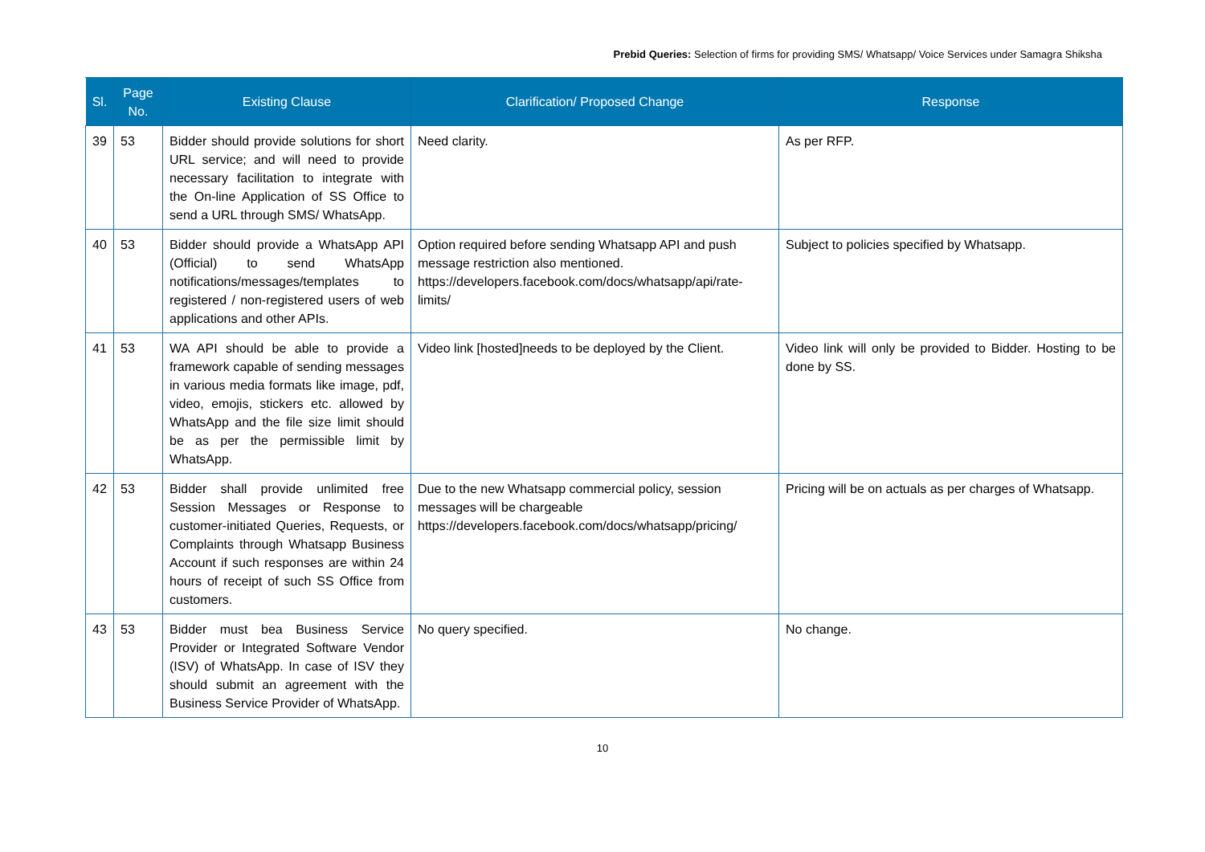Prebid Queries: Selection of firms for providing SMS/ Whatsapp/ Voice Services under Samagra Shiksha
| Sl. | Page No. | Existing Clause | Clarification/ Proposed Change | Response |
| --- | --- | --- | --- | --- |
| 39 | 53 | Bidder should provide solutions for short URL service; and will need to provide necessary facilitation to integrate with the On-line Application of SS Office to send a URL through SMS/ WhatsApp. | Need clarity. | As per RFP. |
| 40 | 53 | Bidder should provide a WhatsApp API (Official) to send WhatsApp notifications/messages/templates to registered / non-registered users of web applications and other APIs. | Option required before sending Whatsapp API and push message restriction also mentioned. https://developers.facebook.com/docs/whatsapp/api/rate-limits/ | Subject to policies specified by Whatsapp. |
| 41 | 53 | WA API should be able to provide a framework capable of sending messages in various media formats like image, pdf, video, emojis, stickers etc. allowed by WhatsApp and the file size limit should be as per the permissible limit by WhatsApp. | Video link [hosted]needs to be deployed by the Client. | Video link will only be provided to Bidder. Hosting to be done by SS. |
| 42 | 53 | Bidder shall provide unlimited free Session Messages or Response to customer-initiated Queries, Requests, or Complaints through Whatsapp Business Account if such responses are within 24 hours of receipt of such SS Office from customers. | Due to the new Whatsapp commercial policy, session messages will be chargeable https://developers.facebook.com/docs/whatsapp/pricing/ | Pricing will be on actuals as per charges of Whatsapp. |
| 43 | 53 | Bidder must bea Business Service Provider or Integrated Software Vendor (ISV) of WhatsApp. In case of ISV they should submit an agreement with the Business Service Provider of WhatsApp. | No query specified. | No change. |
10